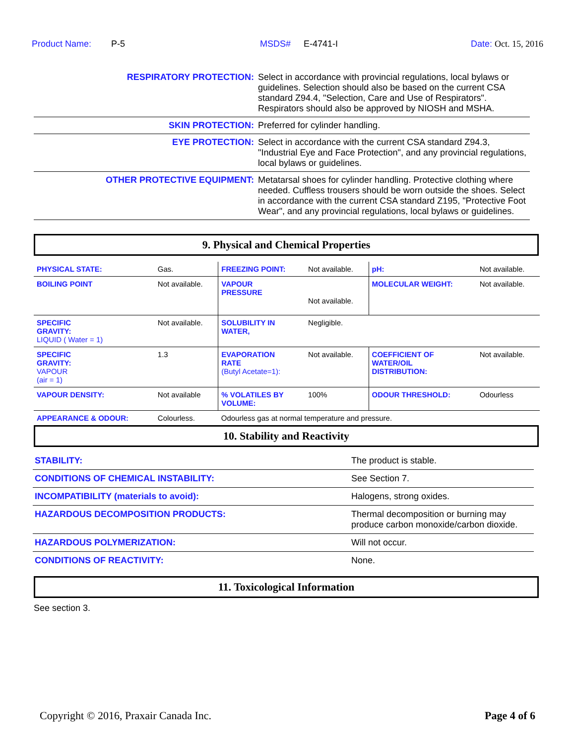Product Name: P-5 MSDS# E-4741-I Date: Oct. 15, 2016
| RESPIRATORY PROTECTION: | Select in accordance with provincial regulations, local bylaws or guidelines. Selection should also be based on the current CSA standard Z94.4, "Selection, Care and Use of Respirators". Respirators should also be approved by NIOSH and MSHA. |
| SKIN PROTECTION: | Preferred for cylinder handling. |
| EYE PROTECTION: | Select in accordance with the current CSA standard Z94.3, "Industrial Eye and Face Protection", and any provincial regulations, local bylaws or guidelines. |
| OTHER PROTECTIVE EQUIPMENT: | Metatarsal shoes for cylinder handling. Protective clothing where needed. Cuffless trousers should be worn outside the shoes. Select in accordance with the current CSA standard Z195, "Protective Foot Wear", and any provincial regulations, local bylaws or guidelines. |
9. Physical and Chemical Properties
| PHYSICAL STATE: | Gas. | FREEZING POINT: | Not available. | pH: | Not available. |
| BOILING POINT | Not available. | VAPOUR PRESSURE | Not available. | MOLECULAR WEIGHT: | Not available. |
| SPECIFIC GRAVITY: LIQUID ( Water = 1) | Not available. | SOLUBILITY IN WATER, | Negligible. | | |
| SPECIFIC GRAVITY: VAPOUR (air = 1) | 1.3 | EVAPORATION RATE (Butyl Acetate=1): | Not available. | COEFFICIENT OF WATER/OIL DISTRIBUTION: | Not available. |
| VAPOUR DENSITY: | Not available | % VOLATILES BY VOLUME: | 100% | ODOUR THRESHOLD: | Odourless |
| APPEARANCE & ODOUR: | Colourless. | Odourless gas at normal temperature and pressure. | | | |
10. Stability and Reactivity
| STABILITY: | The product is stable. |
| CONDITIONS OF CHEMICAL INSTABILITY: | See Section 7. |
| INCOMPATIBILITY (materials to avoid): | Halogens, strong oxides. |
| HAZARDOUS DECOMPOSITION PRODUCTS: | Thermal decomposition or burning may produce carbon monoxide/carbon dioxide. |
| HAZARDOUS POLYMERIZATION: | Will not occur. |
| CONDITIONS OF REACTIVITY: | None. |
11. Toxicological Information
See section 3.
Copyright © 2016, Praxair Canada Inc. Page 4 of 6